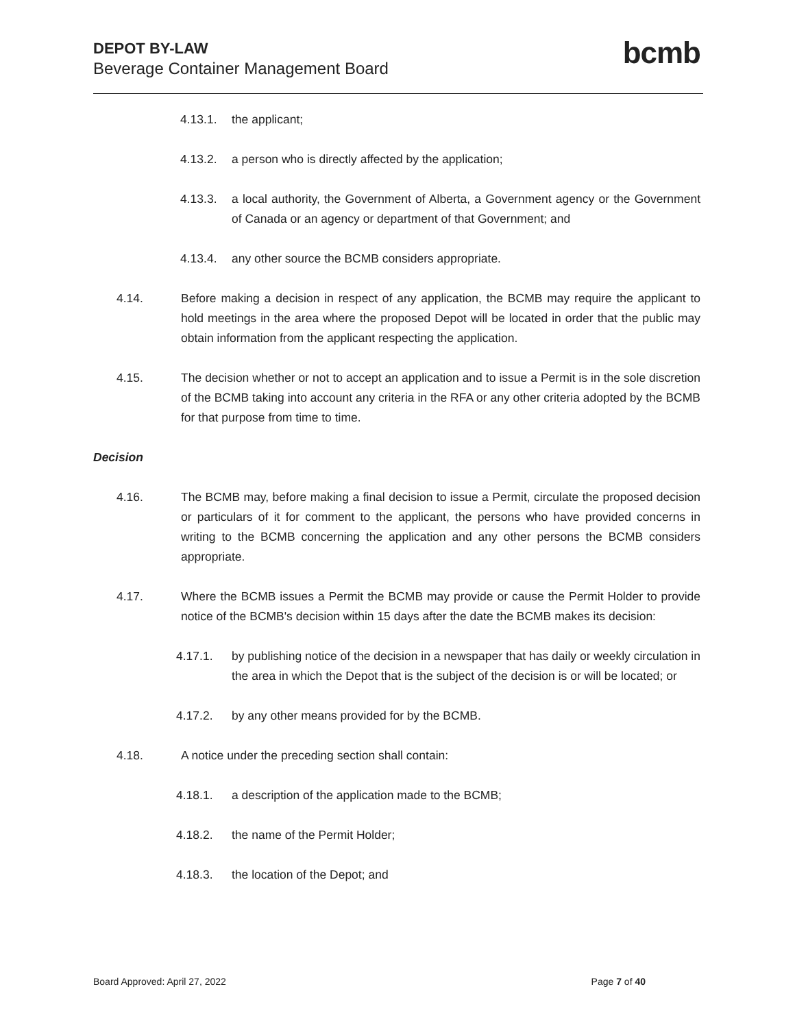DEPOT BY-LAW
Beverage Container Management Board
bcmb
4.13.1. the applicant;
4.13.2. a person who is directly affected by the application;
4.13.3. a local authority, the Government of Alberta, a Government agency or the Government of Canada or an agency or department of that Government; and
4.13.4. any other source the BCMB considers appropriate.
4.14. Before making a decision in respect of any application, the BCMB may require the applicant to hold meetings in the area where the proposed Depot will be located in order that the public may obtain information from the applicant respecting the application.
4.15. The decision whether or not to accept an application and to issue a Permit is in the sole discretion of the BCMB taking into account any criteria in the RFA or any other criteria adopted by the BCMB for that purpose from time to time.
Decision
4.16. The BCMB may, before making a final decision to issue a Permit, circulate the proposed decision or particulars of it for comment to the applicant, the persons who have provided concerns in writing to the BCMB concerning the application and any other persons the BCMB considers appropriate.
4.17. Where the BCMB issues a Permit the BCMB may provide or cause the Permit Holder to provide notice of the BCMB's decision within 15 days after the date the BCMB makes its decision:
4.17.1. by publishing notice of the decision in a newspaper that has daily or weekly circulation in the area in which the Depot that is the subject of the decision is or will be located; or
4.17.2. by any other means provided for by the BCMB.
4.18. A notice under the preceding section shall contain:
4.18.1. a description of the application made to the BCMB;
4.18.2. the name of the Permit Holder;
4.18.3. the location of the Depot; and
Board Approved: April 27, 2022 Page 7 of 40